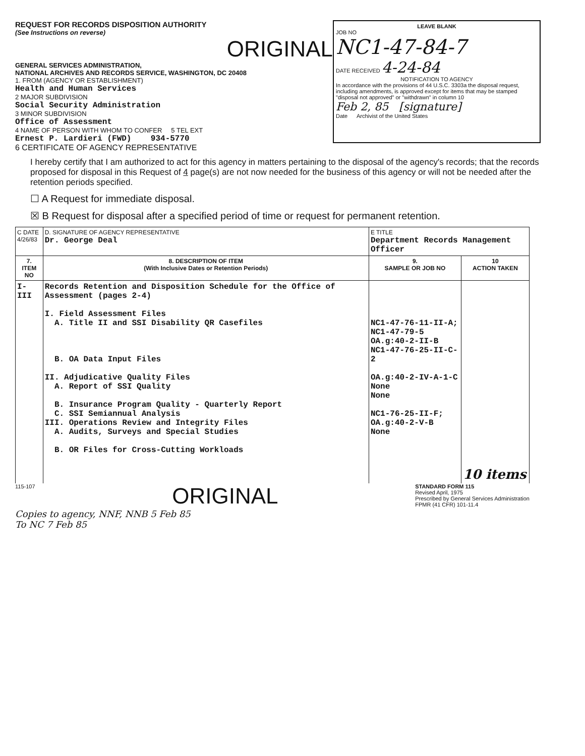REQUEST FOR RECORDS DISPOSITION AUTHORITY
(See Instructions on reverse)
ORIGINAL
GENERAL SERVICES ADMINISTRATION,
NATIONAL ARCHIVES AND RECORDS SERVICE, WASHINGTON, DC 20408
1. FROM (AGENCY OR ESTABLISHMENT)
Health and Human Services
2 MAJOR SUBDIVISION
Social Security Administration
3 MINOR SUBDIVISION
Office of Assessment
4 NAME OF PERSON WITH WHOM TO CONFER 5 TEL EXT
Ernest P. Lardieri (FWD) 934-5770
LEAVE BLANK
JOB NO
NC1-47-84-7
DATE RECEIVED 4-24-84
NOTIFICATION TO AGENCY
In accordance with the provisions of 44 U.S.C. 3303a the disposal request, including amendments, is approved except for items that may be stamped "disposal not approved" or "withdrawn" in column 10
Feb 2, 85 [signature]
Date Archivist of the United States
6 CERTIFICATE OF AGENCY REPRESENTATIVE
I hereby certify that I am authorized to act for this agency in matters pertaining to the disposal of the agency's records; that the records proposed for disposal in this Request of 4 page(s) are not now needed for the business of this agency or will not be needed after the retention periods specified.
☐ A Request for immediate disposal.
☒ B Request for disposal after a specified period of time or request for permanent retention.
| C DATE 4/26/83 | D. SIGNATURE OF AGENCY REPRESENTATIVE Dr. George Deal | E TITLE Department Records Management Officer | |
| 7. ITEM NO | 8. DESCRIPTION OF ITEM (With Inclusive Dates or Retention Periods) | 9. SAMPLE OR JOB NO | 10 ACTION TAKEN |
| I-III | Records Retention and Disposition Schedule for the Office of Assessment (pages 2-4) I. Field Assessment Files A. Title II and SSI Disability QR Casefiles B. OA Data Input Files II. Adjudicative Quality Files A. Report of SSI Quality B. Insurance Program Quality - Quarterly Report C. SSI Semiannual Analysis III. Operations Review and Integrity Files A. Audits, Surveys and Special Studies B. OR Files for Cross-Cutting Workloads | NC1-47-76-11-II-A; NC1-47-79-5 OA.g:40-2-II-B NC1-47-76-25-II-C-2 OA.g:40-2-IV-A-1-C None None NC1-76-25-II-F; OA.g:40-2-V-B None | 10 items |
115-107
ORIGINAL
STANDARD FORM 115
Revised April, 1975
Prescribed by General Services Administration
FPMR (41 CFR) 101-11.4
Copies to agency, NNF, NNB 5 Feb 85
To NC 7 Feb 85